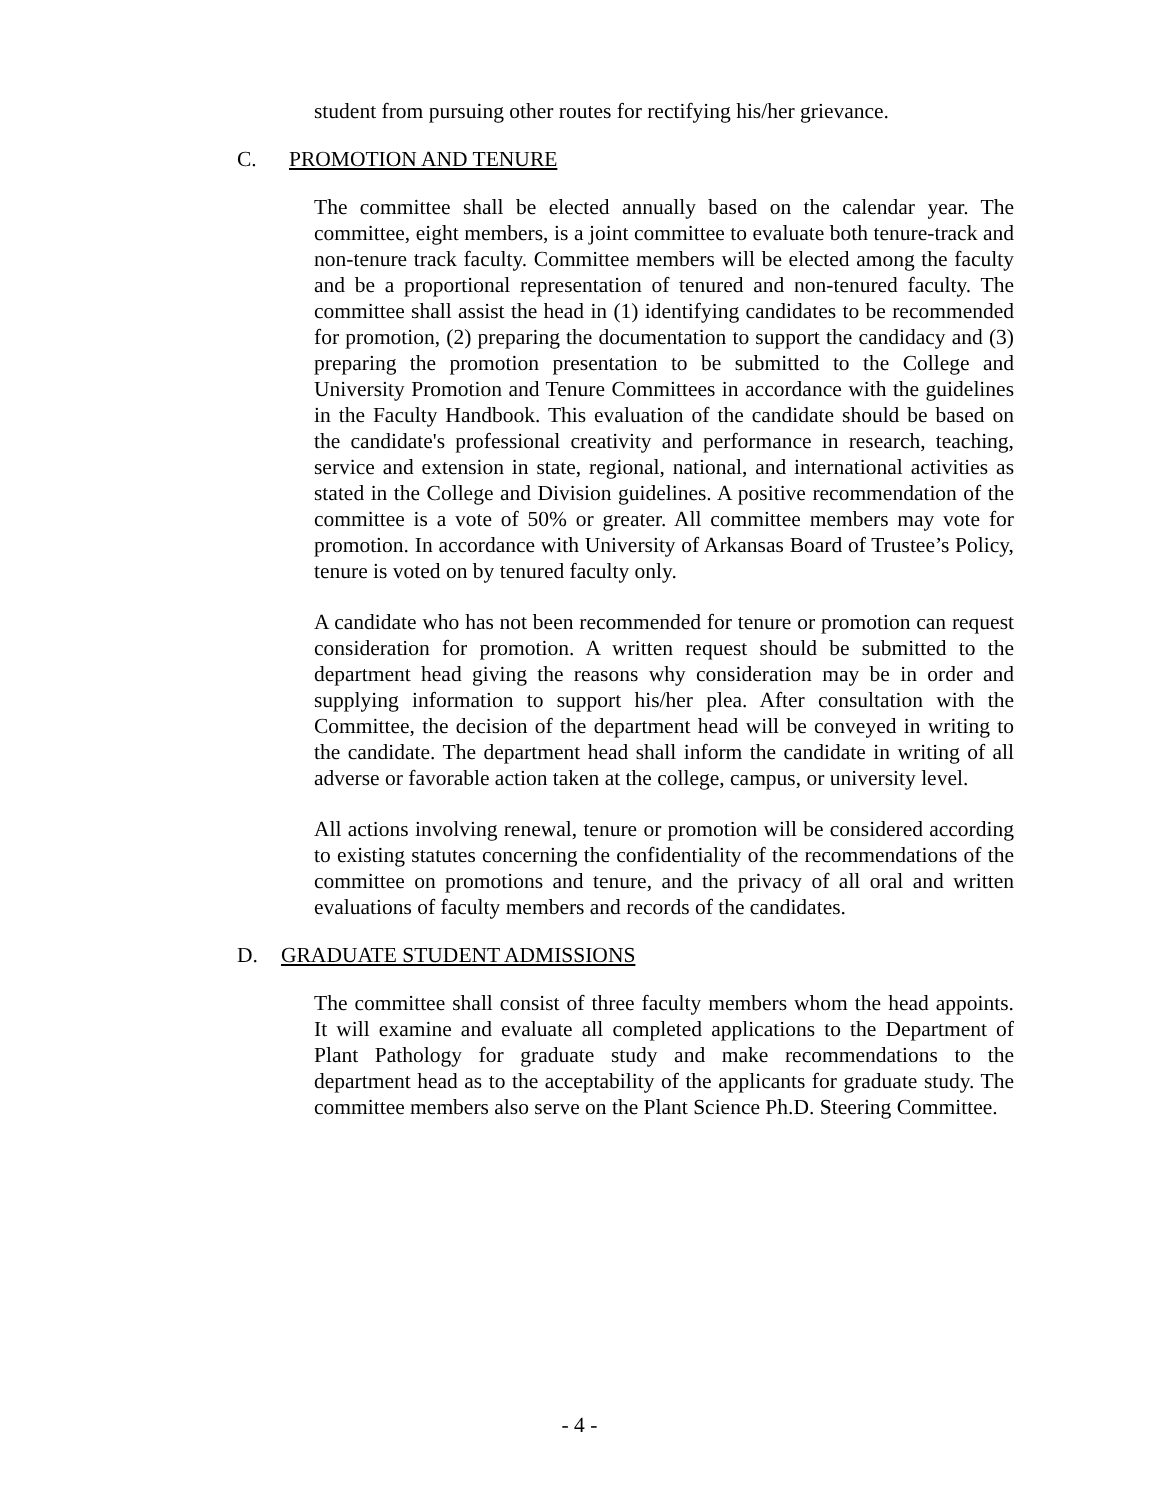student from pursuing other routes for rectifying his/her grievance.
C. PROMOTION AND TENURE
The committee shall be elected annually based on the calendar year. The committee, eight members, is a joint committee to evaluate both tenure-track and non-tenure track faculty. Committee members will be elected among the faculty and be a proportional representation of tenured and non-tenured faculty. The committee shall assist the head in (1) identifying candidates to be recommended for promotion, (2) preparing the documentation to support the candidacy and (3) preparing the promotion presentation to be submitted to the College and University Promotion and Tenure Committees in accordance with the guidelines in the Faculty Handbook. This evaluation of the candidate should be based on the candidate's professional creativity and performance in research, teaching, service and extension in state, regional, national, and international activities as stated in the College and Division guidelines. A positive recommendation of the committee is a vote of 50% or greater. All committee members may vote for promotion. In accordance with University of Arkansas Board of Trustee’s Policy, tenure is voted on by tenured faculty only.
A candidate who has not been recommended for tenure or promotion can request consideration for promotion. A written request should be submitted to the department head giving the reasons why consideration may be in order and supplying information to support his/her plea. After consultation with the Committee, the decision of the department head will be conveyed in writing to the candidate. The department head shall inform the candidate in writing of all adverse or favorable action taken at the college, campus, or university level.
All actions involving renewal, tenure or promotion will be considered according to existing statutes concerning the confidentiality of the recommendations of the committee on promotions and tenure, and the privacy of all oral and written evaluations of faculty members and records of the candidates.
D. GRADUATE STUDENT ADMISSIONS
The committee shall consist of three faculty members whom the head appoints. It will examine and evaluate all completed applications to the Department of Plant Pathology for graduate study and make recommendations to the department head as to the acceptability of the applicants for graduate study. The committee members also serve on the Plant Science Ph.D. Steering Committee.
- 4 -